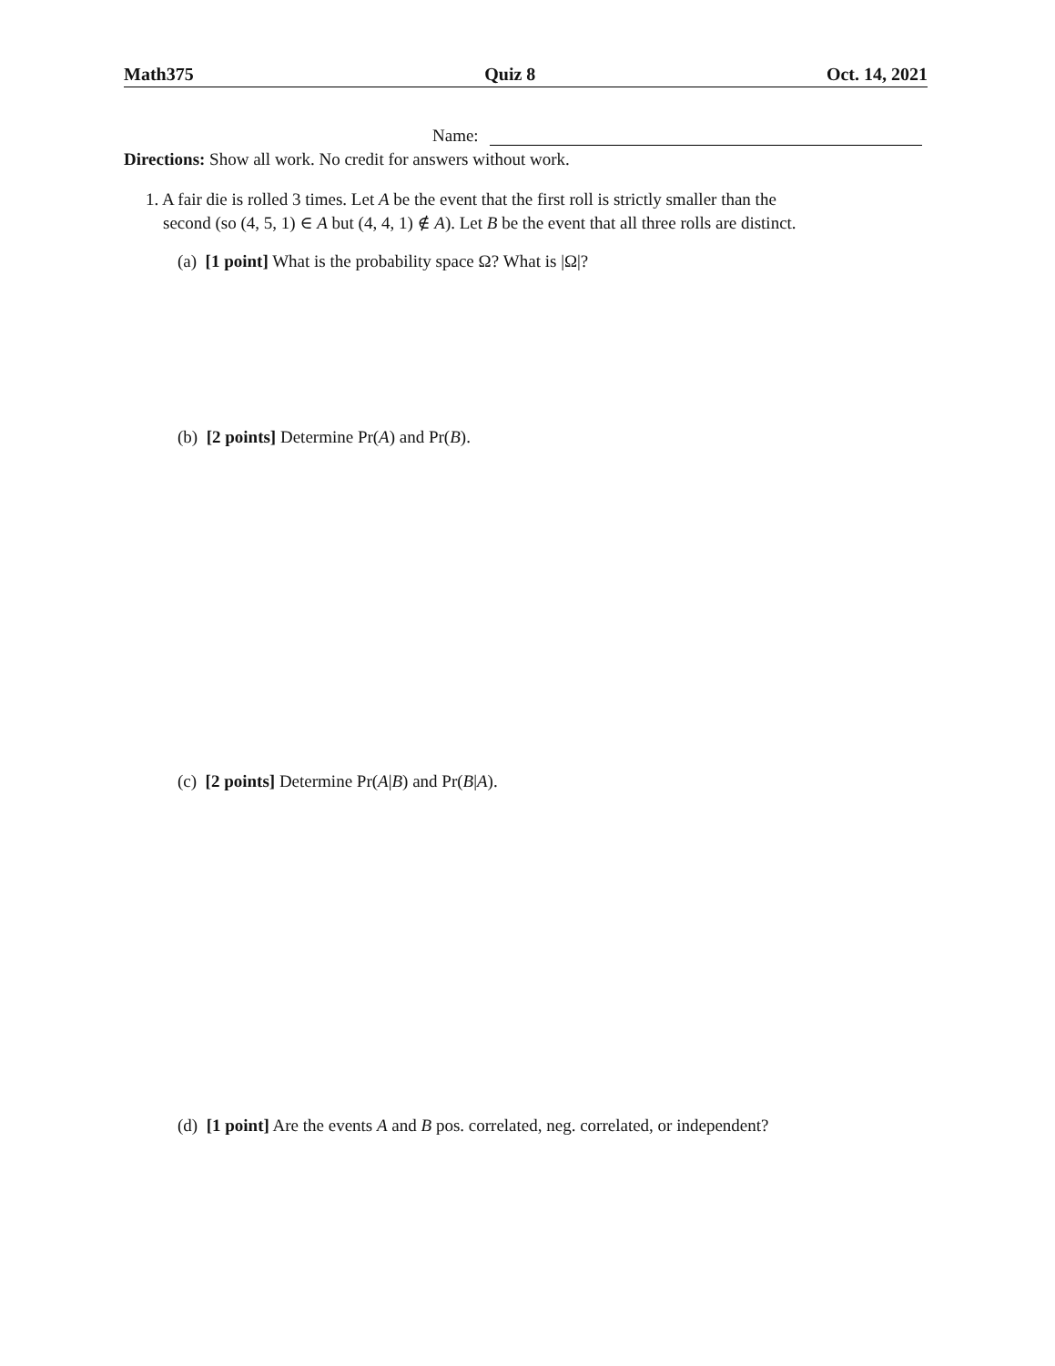Math375 Quiz 8 Oct. 14, 2021
Name:
Directions: Show all work. No credit for answers without work.
1. A fair die is rolled 3 times. Let A be the event that the first roll is strictly smaller than the
second (so (4, 5, 1) ∈ A but (4, 4, 1) ∉ A). Let B be the event that all three rolls are distinct.
(a) [1 point] What is the probability space Ω? What is |Ω|?
(b) [2 points] Determine Pr(A) and Pr(B).
(c) [2 points] Determine Pr(A|B) and Pr(B|A).
(d) [1 point] Are the events A and B pos. correlated, neg. correlated, or independent?